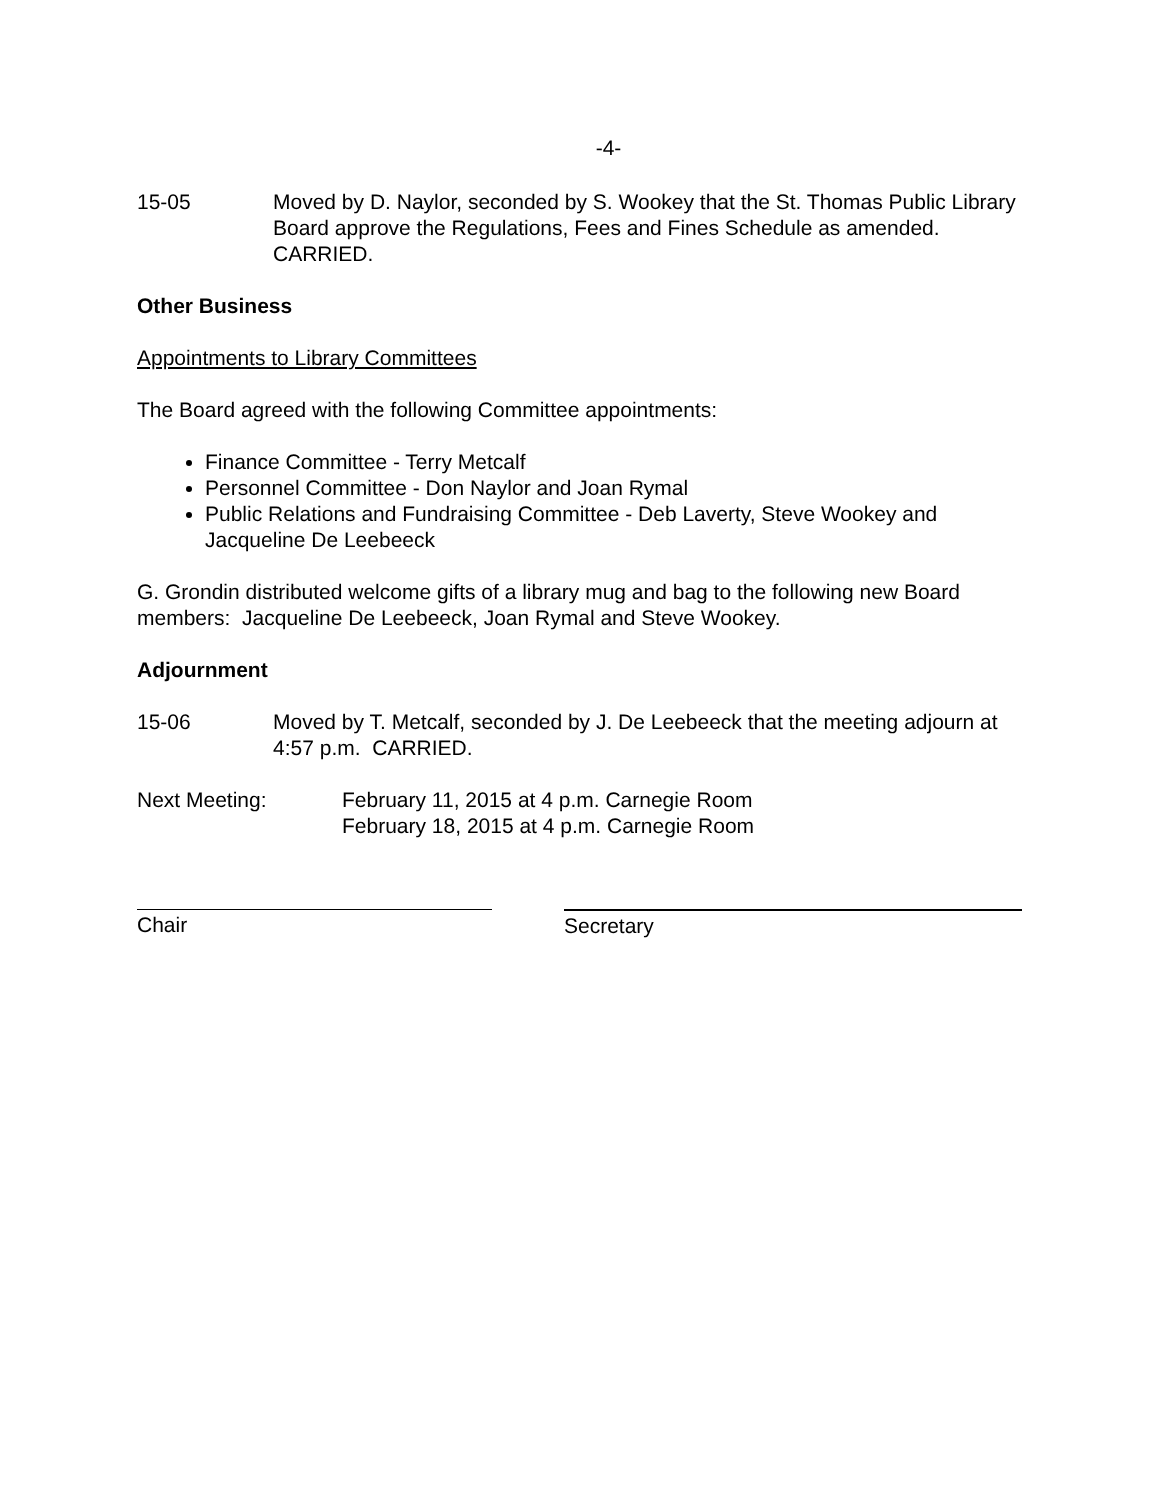-4-
15-05 Moved by D. Naylor, seconded by S. Wookey that the St. Thomas Public Library Board approve the Regulations, Fees and Fines Schedule as amended. CARRIED.
Other Business
Appointments to Library Committees
The Board agreed with the following Committee appointments:
Finance Committee - Terry Metcalf
Personnel Committee - Don Naylor and Joan Rymal
Public Relations and Fundraising Committee - Deb Laverty, Steve Wookey and Jacqueline De Leebeeck
G. Grondin distributed welcome gifts of a library mug and bag to the following new Board members: Jacqueline De Leebeeck, Joan Rymal and Steve Wookey.
Adjournment
15-06 Moved by T. Metcalf, seconded by J. De Leebeeck that the meeting adjourn at 4:57 p.m. CARRIED.
Next Meeting: February 11, 2015 at 4 p.m. Carnegie Room
February 18, 2015 at 4 p.m. Carnegie Room
Chair Secretary